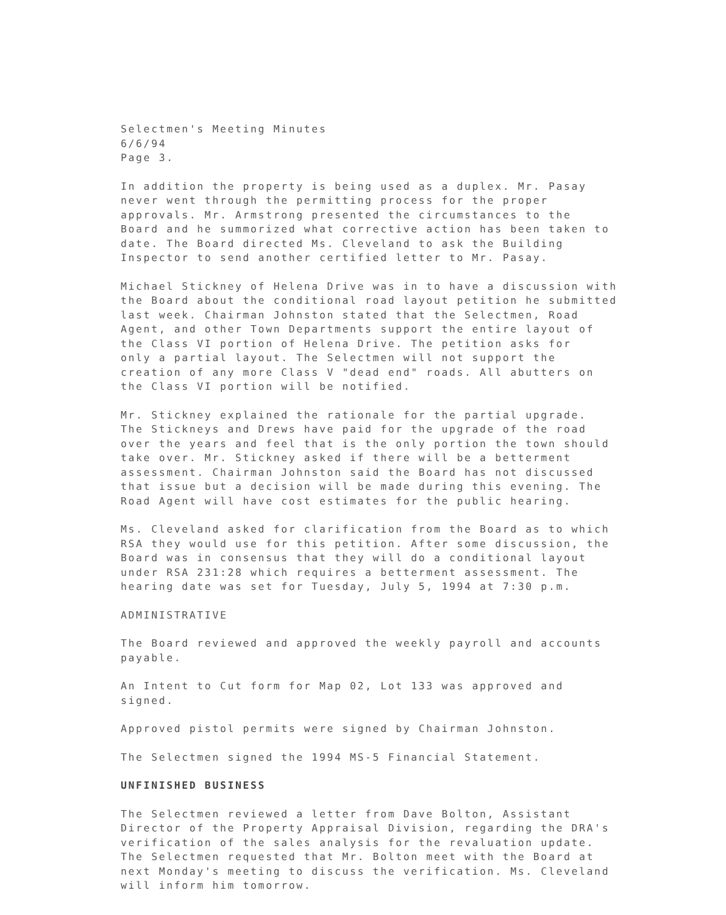Selectmen's Meeting Minutes 6/6/94 Page 3.
In addition the property is being used as a duplex. Mr. Pasay never went through the permitting process for the proper approvals. Mr. Armstrong presented the circumstances to the Board and he summorized what corrective action has been taken to date. The Board directed Ms. Cleveland to ask the Building Inspector to send another certified letter to Mr. Pasay.
Michael Stickney of Helena Drive was in to have a discussion with the Board about the conditional road layout petition he submitted last week. Chairman Johnston stated that the Selectmen, Road Agent, and other Town Departments support the entire layout of the Class VI portion of Helena Drive. The petition asks for only a partial layout. The Selectmen will not support the creation of any more Class V "dead end" roads. All abutters on the Class VI portion will be notified.
Mr. Stickney explained the rationale for the partial upgrade. The Stickneys and Drews have paid for the upgrade of the road over the years and feel that is the only portion the town should take over. Mr. Stickney asked if there will be a betterment assessment. Chairman Johnston said the Board has not discussed that issue but a decision will be made during this evening. The Road Agent will have cost estimates for the public hearing.
Ms. Cleveland asked for clarification from the Board as to which RSA they would use for this petition. After some discussion, the Board was in consensus that they will do a conditional layout under RSA 231:28 which requires a betterment assessment. The hearing date was set for Tuesday, July 5, 1994 at 7:30 p.m.
ADMINISTRATIVE
The Board reviewed and approved the weekly payroll and accounts payable.
An Intent to Cut form for Map 02, Lot 133 was approved and signed.
Approved pistol permits were signed by Chairman Johnston.
The Selectmen signed the 1994 MS-5 Financial Statement.
UNFINISHED BUSINESS
The Selectmen reviewed a letter from Dave Bolton, Assistant Director of the Property Appraisal Division, regarding the DRA's verification of the sales analysis for the revaluation update. The Selectmen requested that Mr. Bolton meet with the Board at next Monday's meeting to discuss the verification. Ms. Cleveland will inform him tomorrow.